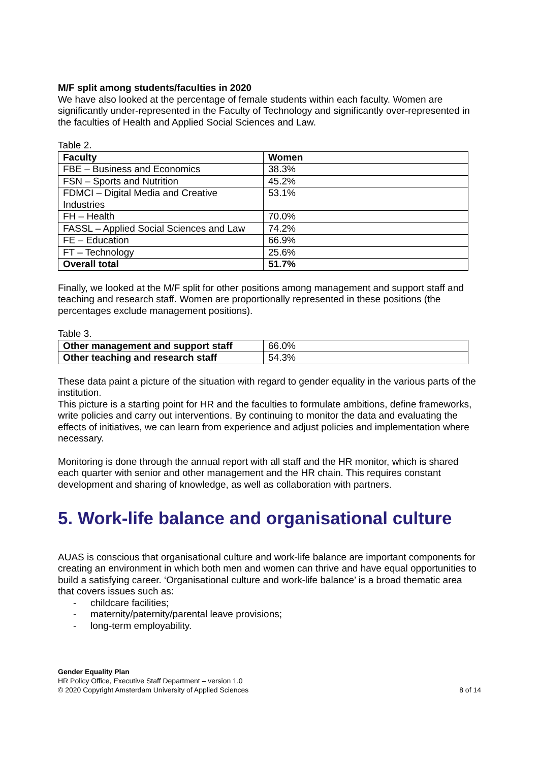M/F split among students/faculties in 2020
We have also looked at the percentage of female students within each faculty. Women are significantly under-represented in the Faculty of Technology and significantly over-represented in the faculties of Health and Applied Social Sciences and Law.
Table 2.
| Faculty | Women |
| --- | --- |
| FBE – Business and Economics | 38.3% |
| FSN – Sports and Nutrition | 45.2% |
| FDMCI – Digital Media and Creative Industries | 53.1% |
| FH – Health | 70.0% |
| FASSL – Applied Social Sciences and Law | 74.2% |
| FE – Education | 66.9% |
| FT – Technology | 25.6% |
| Overall total | 51.7% |
Finally, we looked at the M/F split for other positions among management and support staff and teaching and research staff. Women are proportionally represented in these positions (the percentages exclude management positions).
Table 3.
| Other management and support staff | 66.0% |
| Other teaching and research staff | 54.3% |
These data paint a picture of the situation with regard to gender equality in the various parts of the institution.
This picture is a starting point for HR and the faculties to formulate ambitions, define frameworks, write policies and carry out interventions. By continuing to monitor the data and evaluating the effects of initiatives, we can learn from experience and adjust policies and implementation where necessary.
Monitoring is done through the annual report with all staff and the HR monitor, which is shared each quarter with senior and other management and the HR chain. This requires constant development and sharing of knowledge, as well as collaboration with partners.
5. Work-life balance and organisational culture
AUAS is conscious that organisational culture and work-life balance are important components for creating an environment in which both men and women can thrive and have equal opportunities to build a satisfying career. ‘Organisational culture and work-life balance’ is a broad thematic area that covers issues such as:
- childcare facilities;
- maternity/paternity/parental leave provisions;
- long-term employability.
Gender Equality Plan
HR Policy Office, Executive Staff Department – version 1.0
© 2020 Copyright Amsterdam University of Applied Sciences 8 of 14